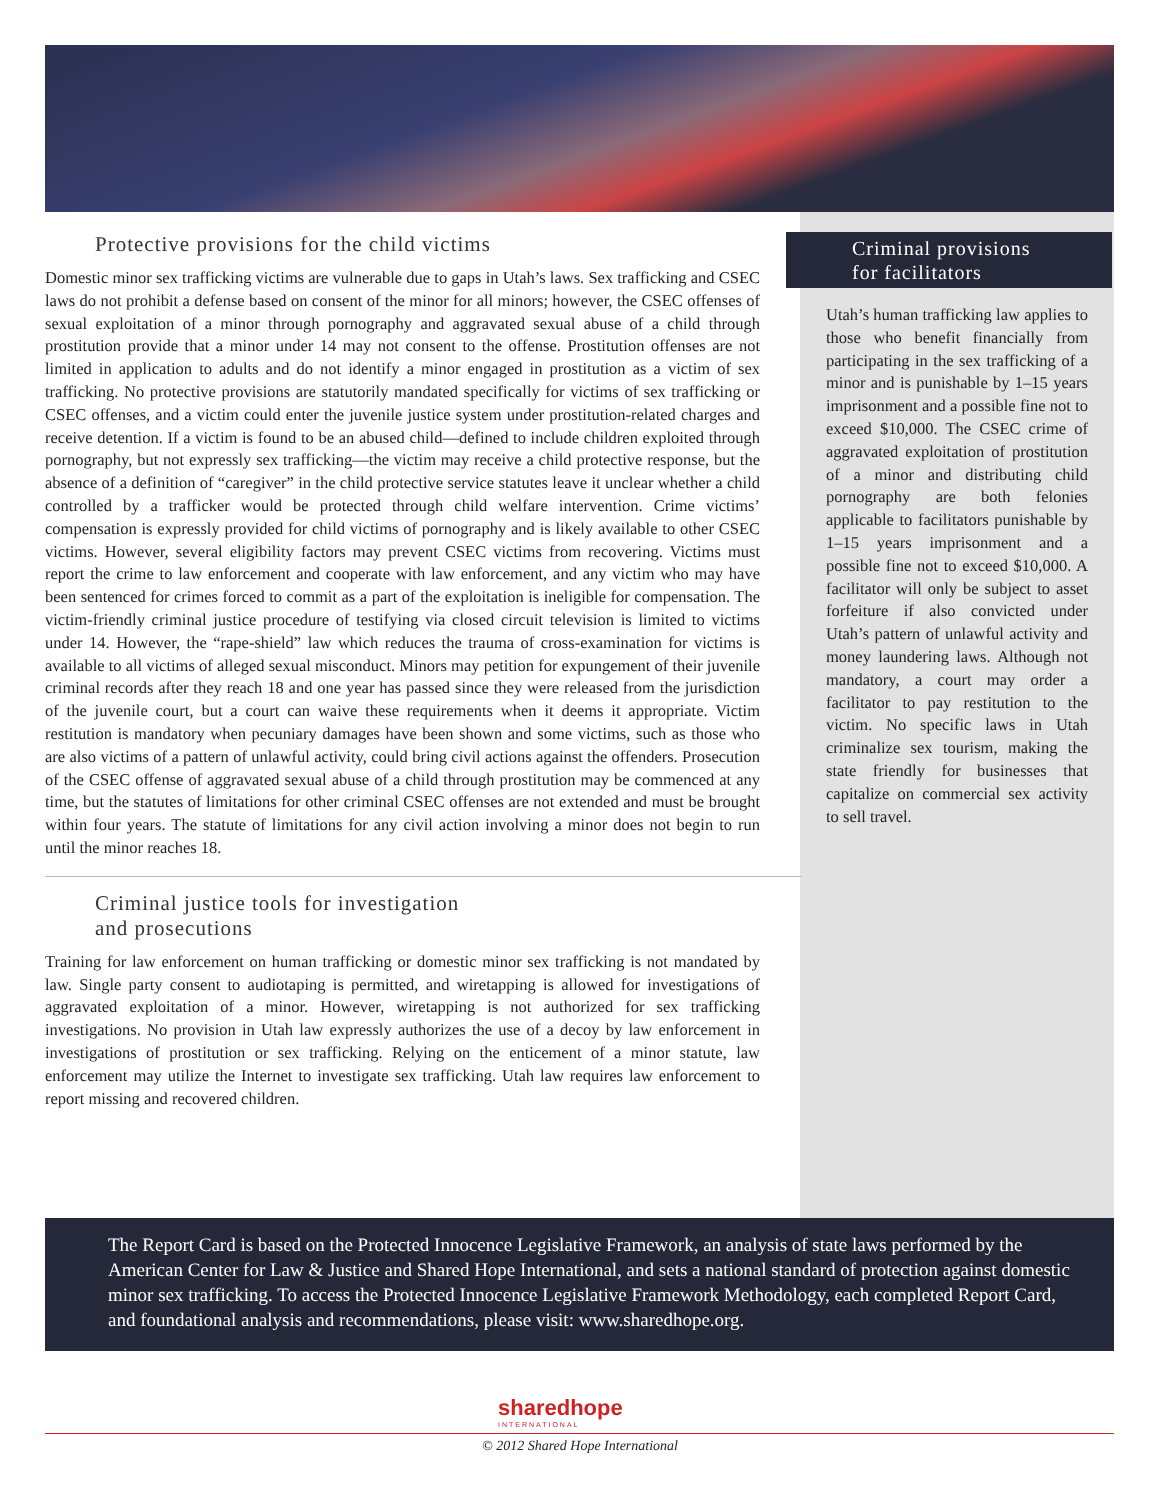Protective provisions for the child victims
Domestic minor sex trafficking victims are vulnerable due to gaps in Utah’s laws. Sex trafficking and CSEC laws do not prohibit a defense based on consent of the minor for all minors; however, the CSEC offenses of sexual exploitation of a minor through pornography and aggravated sexual abuse of a child through prostitution provide that a minor under 14 may not consent to the offense. Prostitution offenses are not limited in application to adults and do not identify a minor engaged in prostitution as a victim of sex trafficking. No protective provisions are statutorily mandated specifically for victims of sex trafficking or CSEC offenses, and a victim could enter the juvenile justice system under prostitution-related charges and receive detention. If a victim is found to be an abused child—defined to include children exploited through pornography, but not expressly sex trafficking—the victim may receive a child protective response, but the absence of a definition of “caregiver” in the child protective service statutes leave it unclear whether a child controlled by a trafficker would be protected through child welfare intervention. Crime victims’ compensation is expressly provided for child victims of pornography and is likely available to other CSEC victims. However, several eligibility factors may prevent CSEC victims from recovering. Victims must report the crime to law enforcement and cooperate with law enforcement, and any victim who may have been sentenced for crimes forced to commit as a part of the exploitation is ineligible for compensation. The victim-friendly criminal justice procedure of testifying via closed circuit television is limited to victims under 14. However, the “rape-shield” law which reduces the trauma of cross-examination for victims is available to all victims of alleged sexual misconduct. Minors may petition for expungement of their juvenile criminal records after they reach 18 and one year has passed since they were released from the jurisdiction of the juvenile court, but a court can waive these requirements when it deems it appropriate. Victim restitution is mandatory when pecuniary damages have been shown and some victims, such as those who are also victims of a pattern of unlawful activity, could bring civil actions against the offenders. Prosecution of the CSEC offense of aggravated sexual abuse of a child through prostitution may be commenced at any time, but the statutes of limitations for other criminal CSEC offenses are not extended and must be brought within four years. The statute of limitations for any civil action involving a minor does not begin to run until the minor reaches 18.
Criminal justice tools for investigation
and prosecutions
Training for law enforcement on human trafficking or domestic minor sex trafficking is not mandated by law. Single party consent to audiotaping is permitted, and wiretapping is allowed for investigations of aggravated exploitation of a minor. However, wiretapping is not authorized for sex trafficking investigations. No provision in Utah law expressly authorizes the use of a decoy by law enforcement in investigations of prostitution or sex trafficking. Relying on the enticement of a minor statute, law enforcement may utilize the Internet to investigate sex trafficking. Utah law requires law enforcement to report missing and recovered children.
Criminal provisions
for facilitators
Utah’s human trafficking law applies to those who benefit financially from participating in the sex trafficking of a minor and is punishable by 1–15 years imprisonment and a possible fine not to exceed $10,000. The CSEC crime of aggravated exploitation of prostitution of a minor and distributing child pornography are both felonies applicable to facilitators punishable by 1–15 years imprisonment and a possible fine not to exceed $10,000. A facilitator will only be subject to asset forfeiture if also convicted under Utah’s pattern of unlawful activity and money laundering laws. Although not mandatory, a court may order a facilitator to pay restitution to the victim. No specific laws in Utah criminalize sex tourism, making the state friendly for businesses that capitalize on commercial sex activity to sell travel.
The Report Card is based on the Protected Innocence Legislative Framework, an analysis of state laws performed by the American Center for Law & Justice and Shared Hope International, and sets a national standard of protection against domestic minor sex trafficking. To access the Protected Innocence Legislative Framework Methodology, each completed Report Card, and foundational analysis and recommendations, please visit: www.sharedhope.org.
sharedhope
INTERNATIONAL
© 2012 Shared Hope International